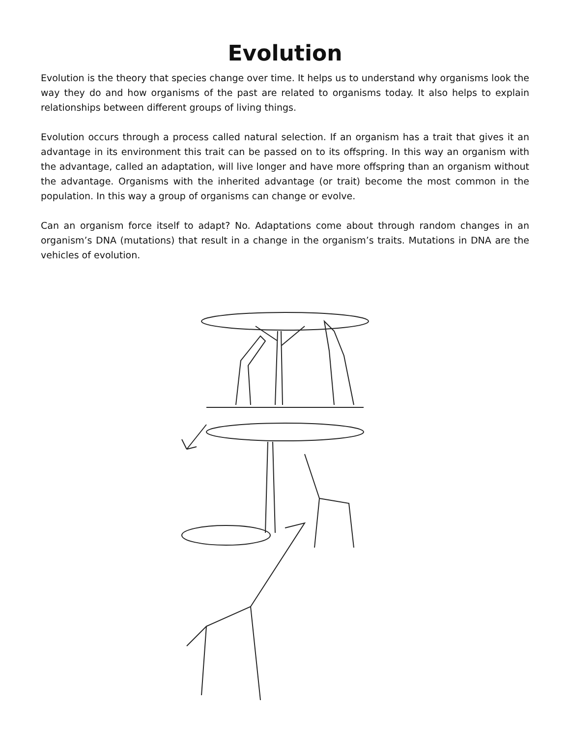Evolution
Evolution is the theory that species change over time. It helps us to understand why organisms look the way they do and how organisms of the past are related to organisms today. It also helps to explain relationships between different groups of living things.
Evolution occurs through a process called natural selection. If an organism has a trait that gives it an advantage in its environment this trait can be passed on to its offspring. In this way an organism with the advantage, called an adaptation, will live longer and have more offspring than an organism without the advantage. Organisms with the inherited advantage (or trait) become the most common in the population. In this way a group of organisms can change or evolve.
Can an organism force itself to adapt? No. Adaptations come about through random changes in an organism’s DNA (mutations) that result in a change in the organism’s traits. Mutations in DNA are the vehicles of evolution.